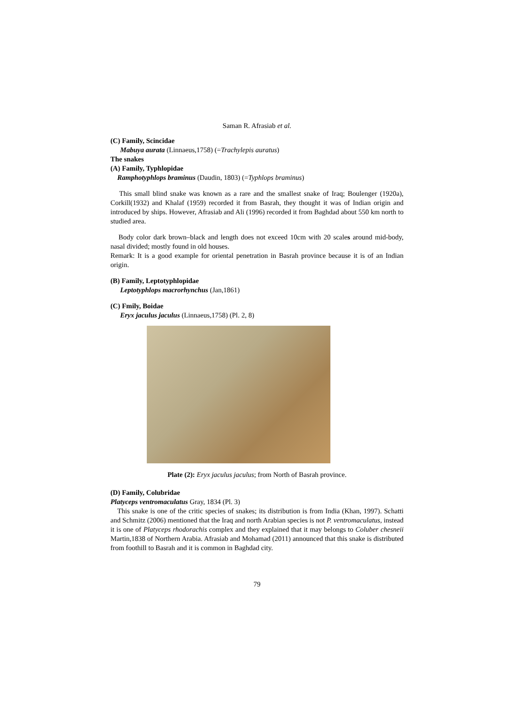Saman R. Afrasiab et al.
(C) Family, Scincidae
Mabuya aurata (Linnaeus,1758) (=Trachylepis auratus)
The snakes
(A) Family, Typhlopidae
Ramphotyphlops braminus (Daudin, 1803) (=Typhlops braminus)
This small blind snake was known as a rare and the smallest snake of Iraq; Boulenger (1920a), Corkill(1932) and Khalaf (1959) recorded it from Basrah, they thought it was of Indian origin and introduced by ships. However, Afrasiab and Ali (1996) recorded it from Baghdad about 550 km north to studied area.
Body color dark brown–black and length does not exceed 10cm with 20 scales around mid-body, nasal divided; mostly found in old houses.
Remark: It is a good example for oriental penetration in Basrah province because it is of an Indian origin.
(B) Family, Leptotyphlopidae
Leptotyphlops macrorhynchus (Jan,1861)
(C) Fmily, Boidae
Eryx jaculus jaculus (Linnaeus,1758) (Pl. 2, 8)
Plate (2): Eryx jaculus jaculus; from North of Basrah province.
(D) Family, Colubridae
Platyceps ventromaculatus Gray, 1834 (Pl. 3)
This snake is one of the critic species of snakes; its distribution is from India (Khan, 1997). Schatti and Schmitz (2006) mentioned that the Iraq and north Arabian species is not P. ventromaculatus, instead it is one of Platyceps rhodorachis complex and they explained that it may belongs to Coluber chesneii Martin,1838 of Northern Arabia. Afrasiab and Mohamad (2011) announced that this snake is distributed from foothill to Basrah and it is common in Baghdad city.
79